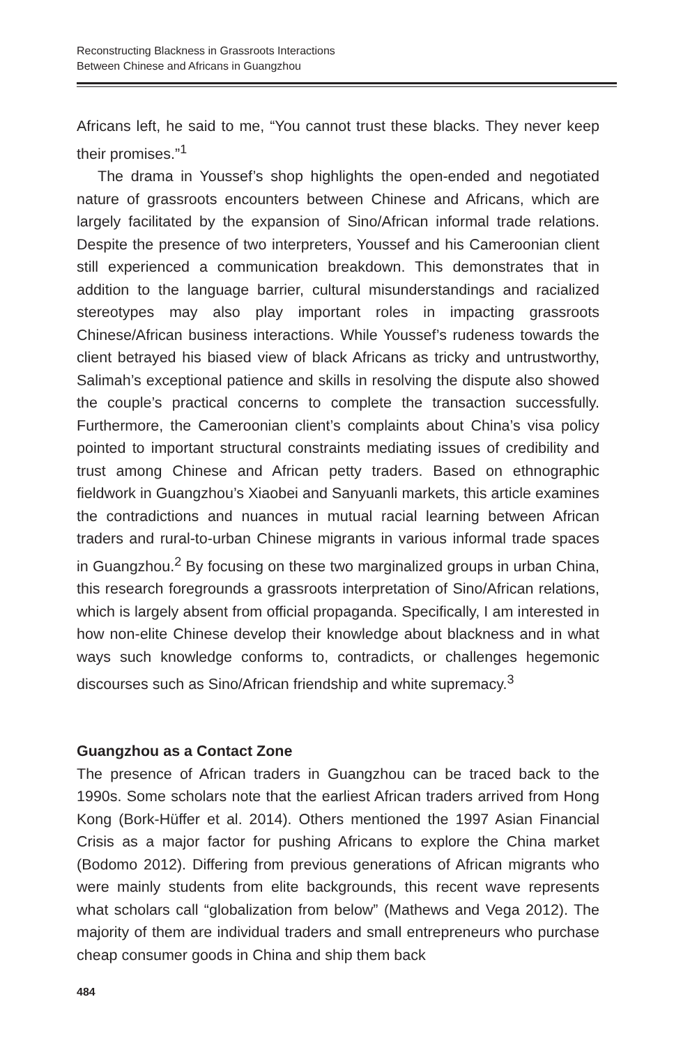Reconstructing Blackness in Grassroots Interactions
Between Chinese and Africans in Guangzhou
Africans left, he said to me, “You cannot trust these blacks. They never keep their promises.”<sup>1</sup>
The drama in Youssef’s shop highlights the open-ended and negotiated nature of grassroots encounters between Chinese and Africans, which are largely facilitated by the expansion of Sino/African informal trade relations. Despite the presence of two interpreters, Youssef and his Cameroonian client still experienced a communication breakdown. This demonstrates that in addition to the language barrier, cultural misunderstandings and racialized stereotypes may also play important roles in impacting grassroots Chinese/African business interactions. While Youssef’s rudeness towards the client betrayed his biased view of black Africans as tricky and untrustworthy, Salimah’s exceptional patience and skills in resolving the dispute also showed the couple’s practical concerns to complete the transaction successfully. Furthermore, the Cameroonian client’s complaints about China’s visa policy pointed to important structural constraints mediating issues of credibility and trust among Chinese and African petty traders. Based on ethnographic fieldwork in Guangzhou’s Xiaobei and Sanyuanli markets, this article examines the contradictions and nuances in mutual racial learning between African traders and rural-to-urban Chinese migrants in various informal trade spaces in Guangzhou.<sup>2</sup> By focusing on these two marginalized groups in urban China, this research foregrounds a grassroots interpretation of Sino/African relations, which is largely absent from official propaganda. Specifically, I am interested in how non-elite Chinese develop their knowledge about blackness and in what ways such knowledge conforms to, contradicts, or challenges hegemonic discourses such as Sino/African friendship and white supremacy.<sup>3</sup>
Guangzhou as a Contact Zone
The presence of African traders in Guangzhou can be traced back to the 1990s. Some scholars note that the earliest African traders arrived from Hong Kong (Bork-Hüffer et al. 2014). Others mentioned the 1997 Asian Financial Crisis as a major factor for pushing Africans to explore the China market (Bodomo 2012). Differing from previous generations of African migrants who were mainly students from elite backgrounds, this recent wave represents what scholars call “globalization from below” (Mathews and Vega 2012). The majority of them are individual traders and small entrepreneurs who purchase cheap consumer goods in China and ship them back
484